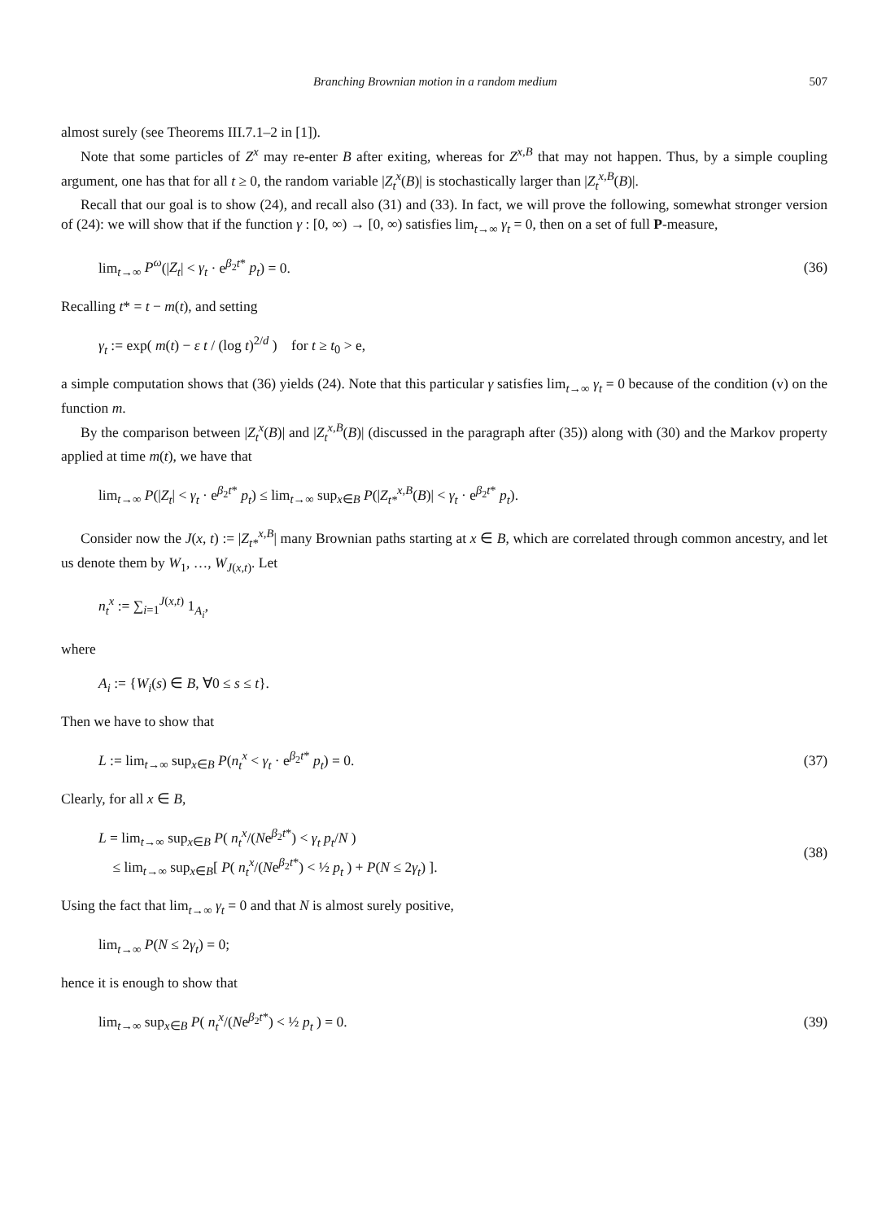Branching Brownian motion in a random medium 507
almost surely (see Theorems III.7.1–2 in [1]).
Note that some particles of Z<sup>x</sup> may re-enter B after exiting, whereas for Z<sup>x,B</sup> that may not happen. Thus, by a simple coupling argument, one has that for all t ≥ 0, the random variable |Z<sub>t</sub><sup>x</sup>(B)| is stochastically larger than |Z<sub>t</sub><sup>x,B</sup>(B)|.
Recall that our goal is to show (24), and recall also (31) and (33). In fact, we will prove the following, somewhat stronger version of (24): we will show that if the function γ : [0, ∞) → [0, ∞) satisfies lim<sub>t→∞</sub> γ<sub>t</sub> = 0, then on a set of full P-measure,
lim<sub>t→∞</sub> P<sup>ω</sup>(|Z<sub>t</sub>| < γ<sub>t</sub> · e<sup>β<sub>2</sub>t*</sup> p<sub>t</sub>) = 0. (36)
Recalling t* = t − m(t), and setting
γ<sub>t</sub> := exp( m(t) − ε t / (log t)<sup>2/d</sup> ) for t ≥ t<sub>0</sub> > e,
a simple computation shows that (36) yields (24). Note that this particular γ satisfies lim<sub>t→∞</sub> γ<sub>t</sub> = 0 because of the condition (v) on the function m.
By the comparison between |Z<sub>t</sub><sup>x</sup>(B)| and |Z<sub>t</sub><sup>x,B</sup>(B)| (discussed in the paragraph after (35)) along with (30) and the Markov property applied at time m(t), we have that
lim<sub>t→∞</sub> P(|Z<sub>t</sub>| < γ<sub>t</sub> · e<sup>β<sub>2</sub>t*</sup> p<sub>t</sub>) ≤ lim<sub>t→∞</sub> sup<sub>x∈B</sub> P(|Z<sub>t*</sub><sup>x,B</sup>(B)| < γ<sub>t</sub> · e<sup>β<sub>2</sub>t*</sup> p<sub>t</sub>).
Consider now the J(x, t) := |Z<sub>t*</sub><sup>x,B</sup>| many Brownian paths starting at x ∈ B, which are correlated through common ancestry, and let us denote them by W<sub>1</sub>, …, W<sub>J(x,t)</sub>. Let
n<sub>t</sub><sup>x</sup> := ∑<sub>i=1</sub><sup>J(x,t)</sup> 1<sub>A<sub>i</sub></sub>,
where
A<sub>i</sub> := {W<sub>i</sub>(s) ∈ B, ∀0 ≤ s ≤ t}.
Then we have to show that
L := lim<sub>t→∞</sub> sup<sub>x∈B</sub> P(n<sub>t</sub><sup>x</sup> < γ<sub>t</sub> · e<sup>β<sub>2</sub>t*</sup> p<sub>t</sub>) = 0. (37)
Clearly, for all x ∈ B,
L = lim<sub>t→∞</sub> sup<sub>x∈B</sub> P( n<sub>t</sub><sup>x</sup>/(Ne<sup>β<sub>2</sub>t*</sup>) < γ<sub>t</sub> p<sub>t</sub>/N )
≤ lim<sub>t→∞</sub> sup<sub>x∈B</sub>[ P( n<sub>t</sub><sup>x</sup>/(Ne<sup>β<sub>2</sub>t*</sup>) < ½ p<sub>t</sub> ) + P(N ≤ 2γ<sub>t</sub>) ]. (38)
Using the fact that lim<sub>t→∞</sub> γ<sub>t</sub> = 0 and that N is almost surely positive,
lim<sub>t→∞</sub> P(N ≤ 2γ<sub>t</sub>) = 0;
hence it is enough to show that
lim<sub>t→∞</sub> sup<sub>x∈B</sub> P( n<sub>t</sub><sup>x</sup>/(Ne<sup>β<sub>2</sub>t*</sup>) < ½ p<sub>t</sub> ) = 0. (39)